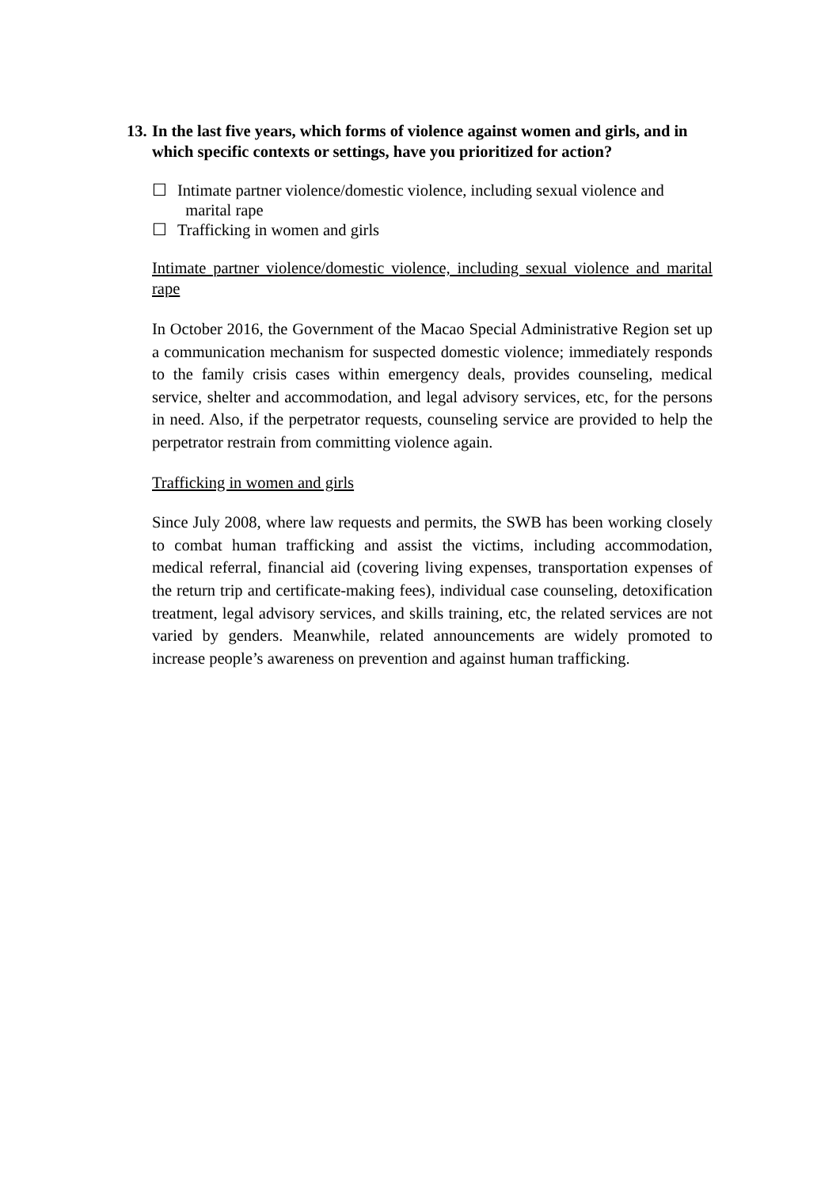13. In the last five years, which forms of violence against women and girls, and in which specific contexts or settings, have you prioritized for action?
☐ Intimate partner violence/domestic violence, including sexual violence and
marital rape
☐ Trafficking in women and girls
Intimate partner violence/domestic violence, including sexual violence and marital rape
In October 2016, the Government of the Macao Special Administrative Region set up a communication mechanism for suspected domestic violence; immediately responds to the family crisis cases within emergency deals, provides counseling, medical service, shelter and accommodation, and legal advisory services, etc, for the persons in need. Also, if the perpetrator requests, counseling service are provided to help the perpetrator restrain from committing violence again.
Trafficking in women and girls
Since July 2008, where law requests and permits, the SWB has been working closely to combat human trafficking and assist the victims, including accommodation, medical referral, financial aid (covering living expenses, transportation expenses of the return trip and certificate-making fees), individual case counseling, detoxification treatment, legal advisory services, and skills training, etc, the related services are not varied by genders. Meanwhile, related announcements are widely promoted to increase people’s awareness on prevention and against human trafficking.